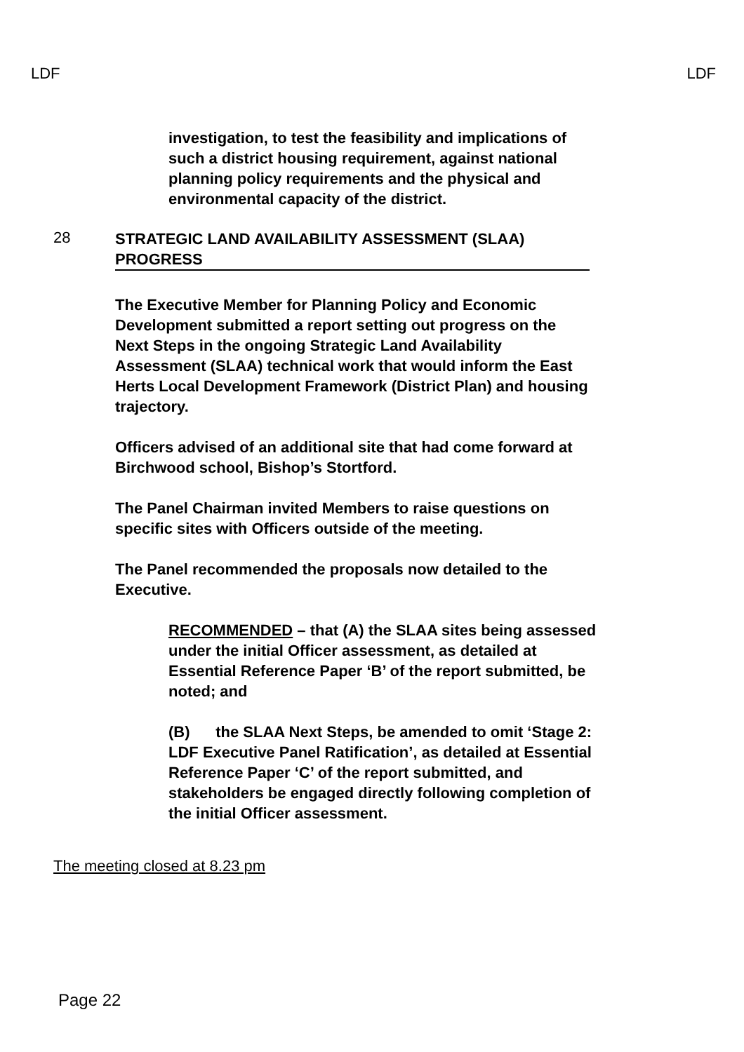LDF LDF
investigation, to test the feasibility and implications of such a district housing requirement, against national planning policy requirements and the physical and environmental capacity of the district.
28 STRATEGIC LAND AVAILABILITY ASSESSMENT (SLAA) PROGRESS
The Executive Member for Planning Policy and Economic Development submitted a report setting out progress on the Next Steps in the ongoing Strategic Land Availability Assessment (SLAA) technical work that would inform the East Herts Local Development Framework (District Plan) and housing trajectory.
Officers advised of an additional site that had come forward at Birchwood school, Bishop’s Stortford.
The Panel Chairman invited Members to raise questions on specific sites with Officers outside of the meeting.
The Panel recommended the proposals now detailed to the Executive.
RECOMMENDED – that (A) the SLAA sites being assessed under the initial Officer assessment, as detailed at Essential Reference Paper ‘B’ of the report submitted, be noted; and
(B) the SLAA Next Steps, be amended to omit ‘Stage 2: LDF Executive Panel Ratification’, as detailed at Essential Reference Paper ‘C’ of the report submitted, and stakeholders be engaged directly following completion of the initial Officer assessment.
The meeting closed at 8.23 pm
Page 22